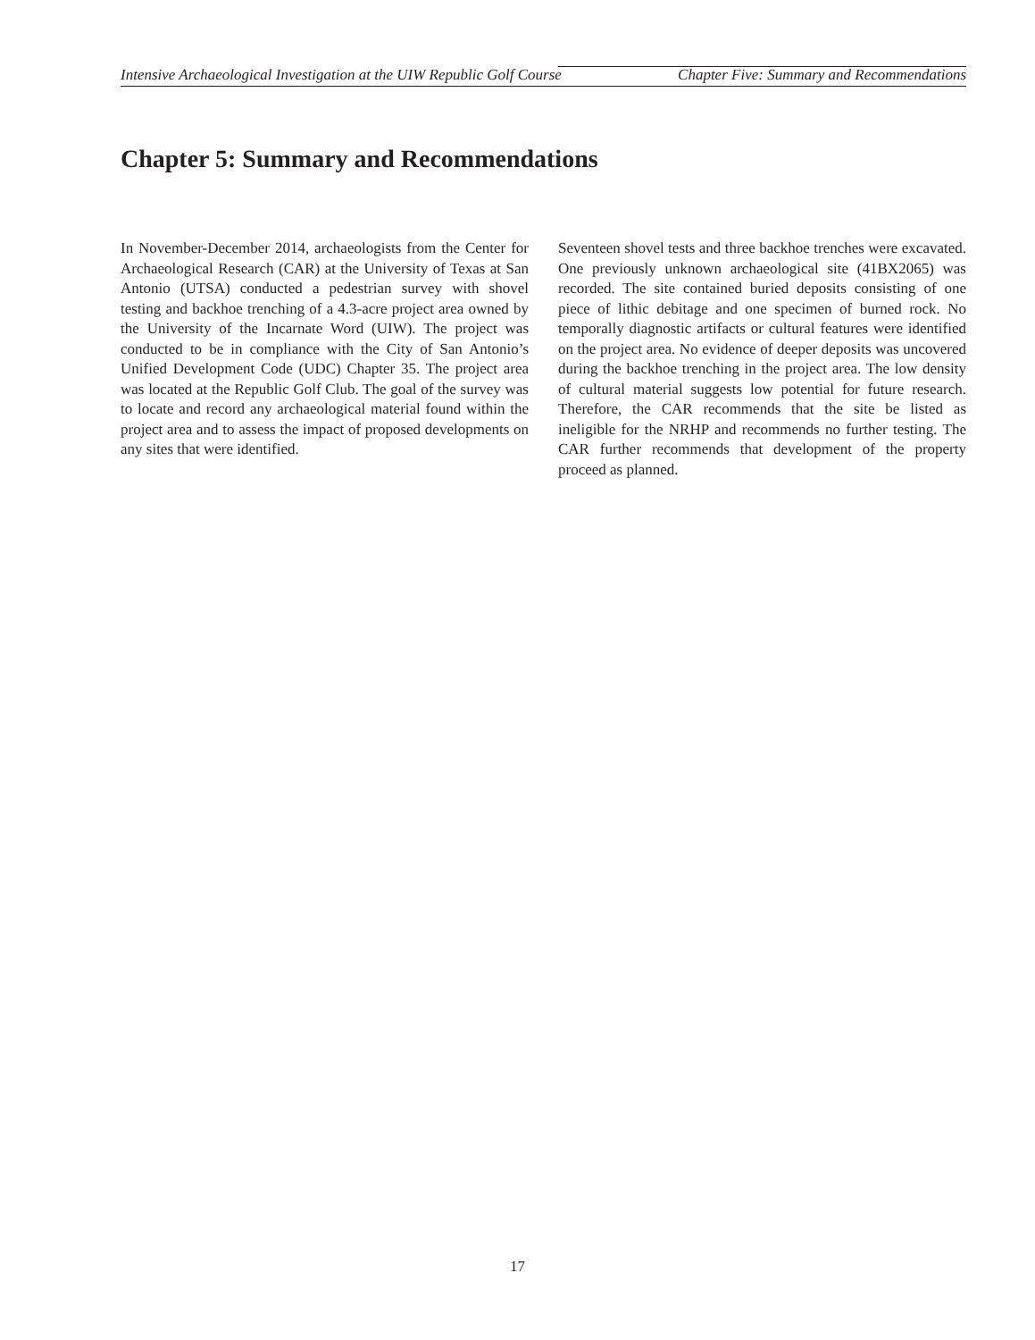Intensive Archaeological Investigation at the UIW Republic Golf Course Chapter Five: Summary and Recommendations
Chapter 5: Summary and Recommendations
In November-December 2014, archaeologists from the Center for Archaeological Research (CAR) at the University of Texas at San Antonio (UTSA) conducted a pedestrian survey with shovel testing and backhoe trenching of a 4.3-acre project area owned by the University of the Incarnate Word (UIW). The project was conducted to be in compliance with the City of San Antonio’s Unified Development Code (UDC) Chapter 35. The project area was located at the Republic Golf Club. The goal of the survey was to locate and record any archaeological material found within the project area and to assess the impact of proposed developments on any sites that were identified.
Seventeen shovel tests and three backhoe trenches were excavated. One previously unknown archaeological site (41BX2065) was recorded. The site contained buried deposits consisting of one piece of lithic debitage and one specimen of burned rock. No temporally diagnostic artifacts or cultural features were identified on the project area. No evidence of deeper deposits was uncovered during the backhoe trenching in the project area. The low density of cultural material suggests low potential for future research. Therefore, the CAR recommends that the site be listed as ineligible for the NRHP and recommends no further testing. The CAR further recommends that development of the property proceed as planned.
17